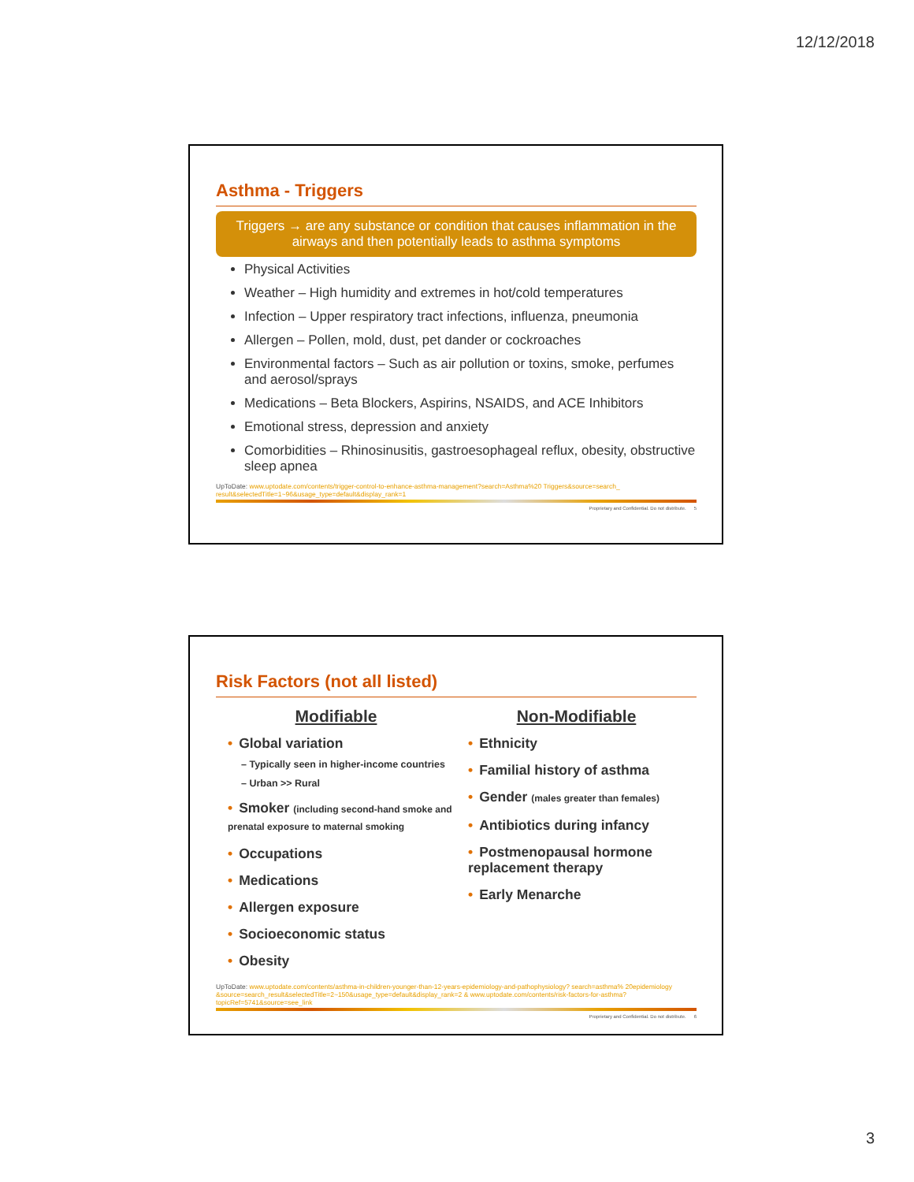12/12/2018
Asthma - Triggers
Triggers → are any substance or condition that causes inflammation in the airways and then potentially leads to asthma symptoms
Physical Activities
Weather – High humidity and extremes in hot/cold temperatures
Infection – Upper respiratory tract infections, influenza, pneumonia
Allergen – Pollen, mold, dust, pet dander or cockroaches
Environmental factors – Such as air pollution or toxins, smoke, perfumes and aerosol/sprays
Medications – Beta Blockers, Aspirins, NSAIDS, and ACE Inhibitors
Emotional stress, depression and anxiety
Comorbidities – Rhinosinusitis, gastroesophageal reflux, obesity, obstructive sleep apnea
UpToDate: www.uptodate.com/contents/trigger-control-to-enhance-asthma-management?search=Asthma%20 Triggers&source=search_ result&selectedTitle=1~96&usage_type=default&display_rank=1
Proprietary and Confidential. Do not distribute. 5
Risk Factors (not all listed)
Modifiable
• Global variation
– Typically seen in higher-income countries
– Urban >> Rural
• Smoker (including second-hand smoke and prenatal exposure to maternal smoking
• Occupations
• Medications
• Allergen exposure
• Socioeconomic status
• Obesity
Non-Modifiable
• Ethnicity
• Familial history of asthma
• Gender (males greater than females)
• Antibiotics during infancy
• Postmenopausal hormone replacement therapy
• Early Menarche
UpToDate: www.uptodate.com/contents/asthma-in-children-younger-than-12-years-epidemiology-and-pathophysiology? search=asthma% 20epidemiology &source=search_result&selectedTitle=2~150&usage_type=default&display_rank=2 & www.uptodate.com/contents/risk-factors-for-asthma? topicRef=5741&source=see_link
Proprietary and Confidential. Do not distribute. 6
3